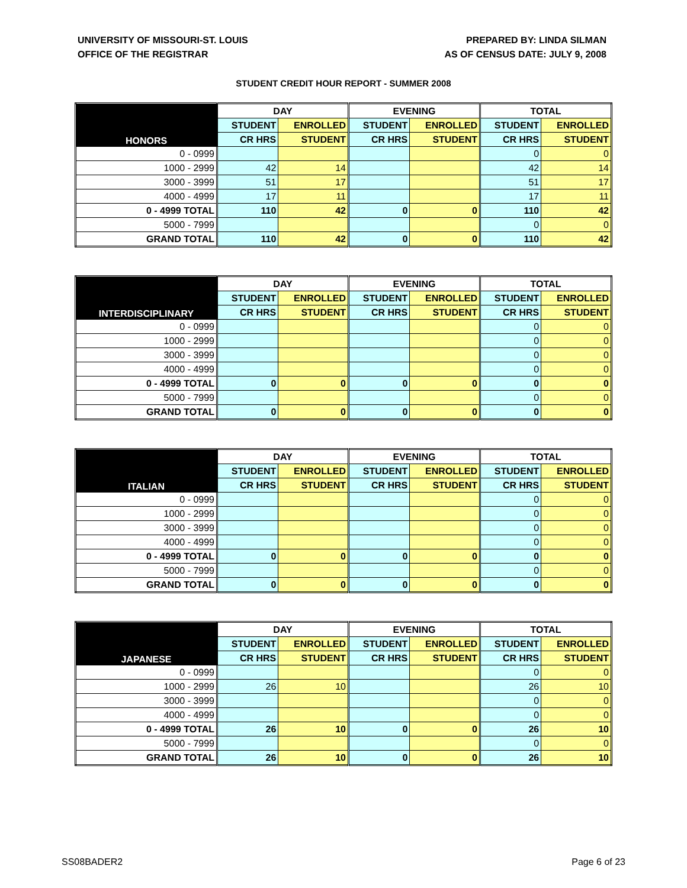UNIVERSITY OF MISSOURI-ST. LOUIS
OFFICE OF THE REGISTRAR
PREPARED BY: LINDA SILMAN
AS OF CENSUS DATE: JULY 9, 2008
STUDENT CREDIT HOUR REPORT - SUMMER 2008
| HONORS | DAY | | EVENING | | TOTAL | |
| --- | --- | --- | --- | --- | --- | --- |
| | STUDENT | ENROLLED | STUDENT | ENROLLED | STUDENT | ENROLLED |
| | CR HRS | STUDENT | CR HRS | STUDENT | CR HRS | STUDENT |
| 0 - 0999 | | | | | 0 | 0 |
| 1000 - 2999 | 42 | 14 | | | 42 | 14 |
| 3000 - 3999 | 51 | 17 | | | 51 | 17 |
| 4000 - 4999 | 17 | 11 | | | 17 | 11 |
| 0 - 4999 TOTAL | 110 | 42 | 0 | 0 | 110 | 42 |
| 5000 - 7999 | | | | | 0 | 0 |
| GRAND TOTAL | 110 | 42 | 0 | 0 | 110 | 42 |
| INTERDISCIPLINARY | DAY | | EVENING | | TOTAL | |
| --- | --- | --- | --- | --- | --- | --- |
| | STUDENT | ENROLLED | STUDENT | ENROLLED | STUDENT | ENROLLED |
| | CR HRS | STUDENT | CR HRS | STUDENT | CR HRS | STUDENT |
| 0 - 0999 | | | | | 0 | 0 |
| 1000 - 2999 | | | | | 0 | 0 |
| 3000 - 3999 | | | | | 0 | 0 |
| 4000 - 4999 | | | | | 0 | 0 |
| 0 - 4999 TOTAL | 0 | 0 | 0 | 0 | 0 | 0 |
| 5000 - 7999 | | | | | 0 | 0 |
| GRAND TOTAL | 0 | 0 | 0 | 0 | 0 | 0 |
| ITALIAN | DAY | | EVENING | | TOTAL | |
| --- | --- | --- | --- | --- | --- | --- |
| | STUDENT | ENROLLED | STUDENT | ENROLLED | STUDENT | ENROLLED |
| | CR HRS | STUDENT | CR HRS | STUDENT | CR HRS | STUDENT |
| 0 - 0999 | | | | | 0 | 0 |
| 1000 - 2999 | | | | | 0 | 0 |
| 3000 - 3999 | | | | | 0 | 0 |
| 4000 - 4999 | | | | | 0 | 0 |
| 0 - 4999 TOTAL | 0 | 0 | 0 | 0 | 0 | 0 |
| 5000 - 7999 | | | | | 0 | 0 |
| GRAND TOTAL | 0 | 0 | 0 | 0 | 0 | 0 |
| JAPANESE | DAY | | EVENING | | TOTAL | |
| --- | --- | --- | --- | --- | --- | --- |
| | STUDENT | ENROLLED | STUDENT | ENROLLED | STUDENT | ENROLLED |
| | CR HRS | STUDENT | CR HRS | STUDENT | CR HRS | STUDENT |
| 0 - 0999 | | | | | 0 | 0 |
| 1000 - 2999 | 26 | 10 | | | 26 | 10 |
| 3000 - 3999 | | | | | 0 | 0 |
| 4000 - 4999 | | | | | 0 | 0 |
| 0 - 4999 TOTAL | 26 | 10 | 0 | 0 | 26 | 10 |
| 5000 - 7999 | | | | | 0 | 0 |
| GRAND TOTAL | 26 | 10 | 0 | 0 | 26 | 10 |
SS08BADER2 Page 6 of 23